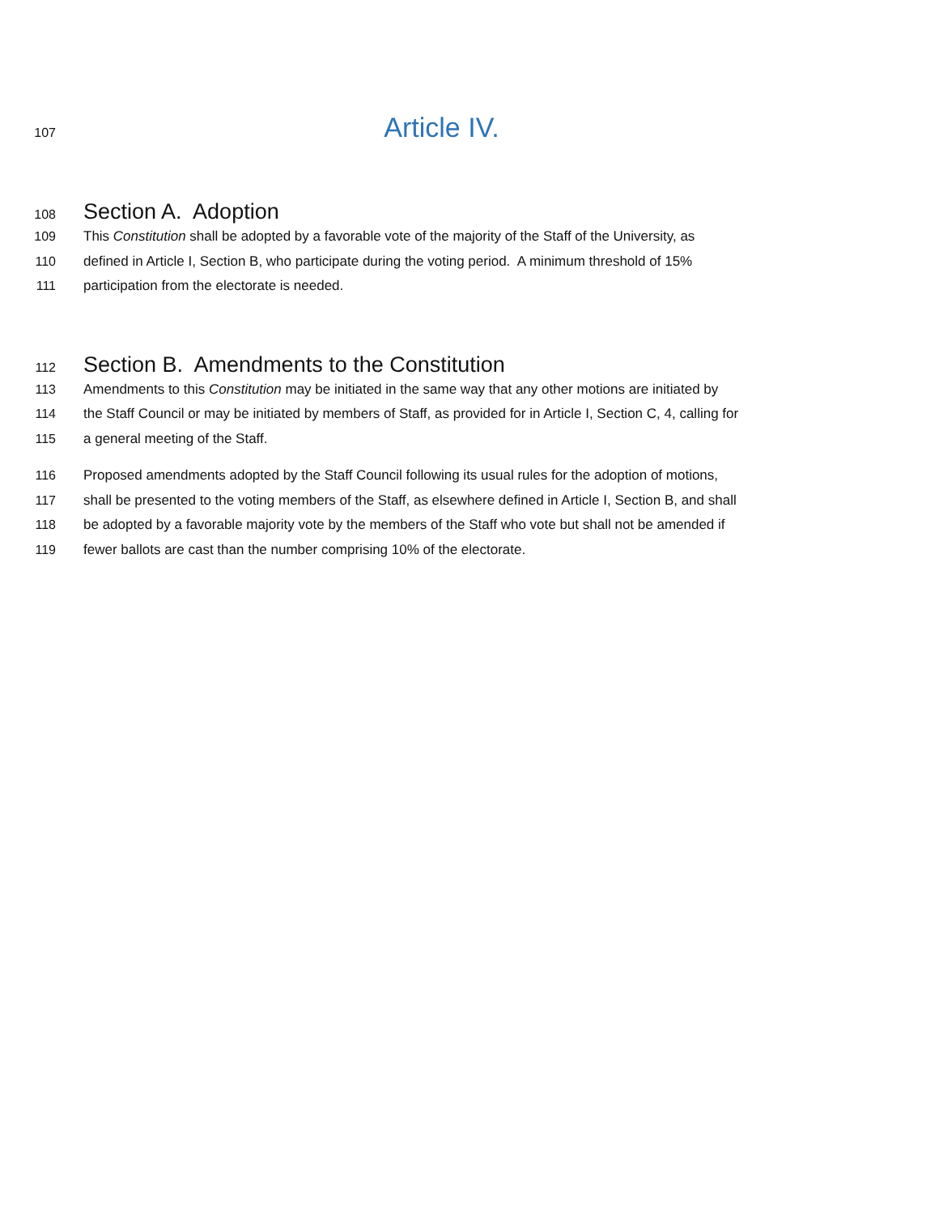107 Article IV.
108 Section A. Adoption
109 This Constitution shall be adopted by a favorable vote of the majority of the Staff of the University, as
110 defined in Article I, Section B, who participate during the voting period. A minimum threshold of 15%
111 participation from the electorate is needed.
112 Section B. Amendments to the Constitution
113 Amendments to this Constitution may be initiated in the same way that any other motions are initiated by
114 the Staff Council or may be initiated by members of Staff, as provided for in Article I, Section C, 4, calling for
115 a general meeting of the Staff.
116 Proposed amendments adopted by the Staff Council following its usual rules for the adoption of motions,
117 shall be presented to the voting members of the Staff, as elsewhere defined in Article I, Section B, and shall
118 be adopted by a favorable majority vote by the members of the Staff who vote but shall not be amended if
119 fewer ballots are cast than the number comprising 10% of the electorate.